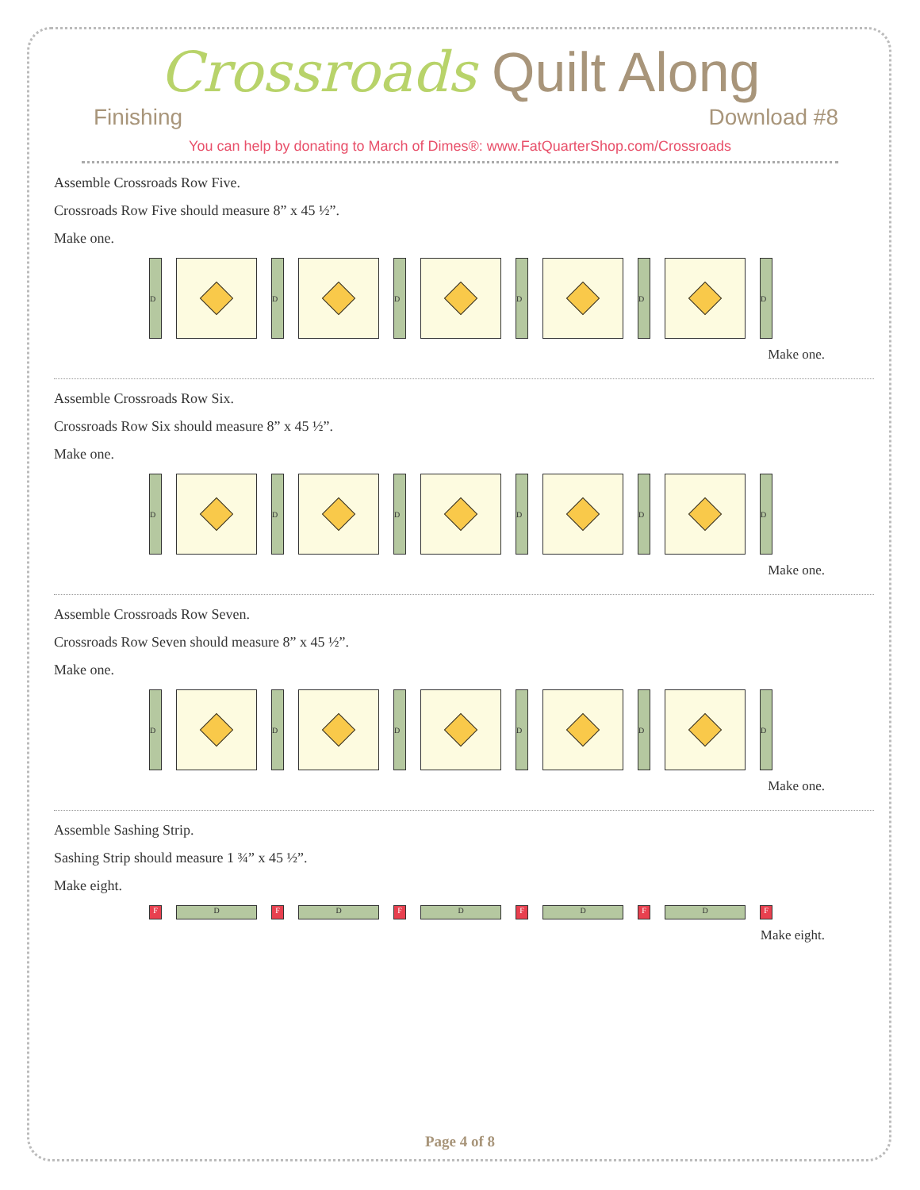Crossroads Quilt Along
Finishing Download #8
You can help by donating to March of Dimes®: www.FatQuarterShop.com/Crossroads
Assemble Crossroads Row Five.
Crossroads Row Five should measure 8” x 45 ½”.
Make one.
D D D D D D
Make one.
Assemble Crossroads Row Six.
Crossroads Row Six should measure 8” x 45 ½”.
Make one.
D D D D D D
Make one.
Assemble Crossroads Row Seven.
Crossroads Row Seven should measure 8” x 45 ½”.
Make one.
D D D D D D
Make one.
Assemble Sashing Strip.
Sashing Strip should measure 1 ¾” x 45 ½”.
Make eight.
F D F D F D F D F D F
Make eight.
Page 4 of 8